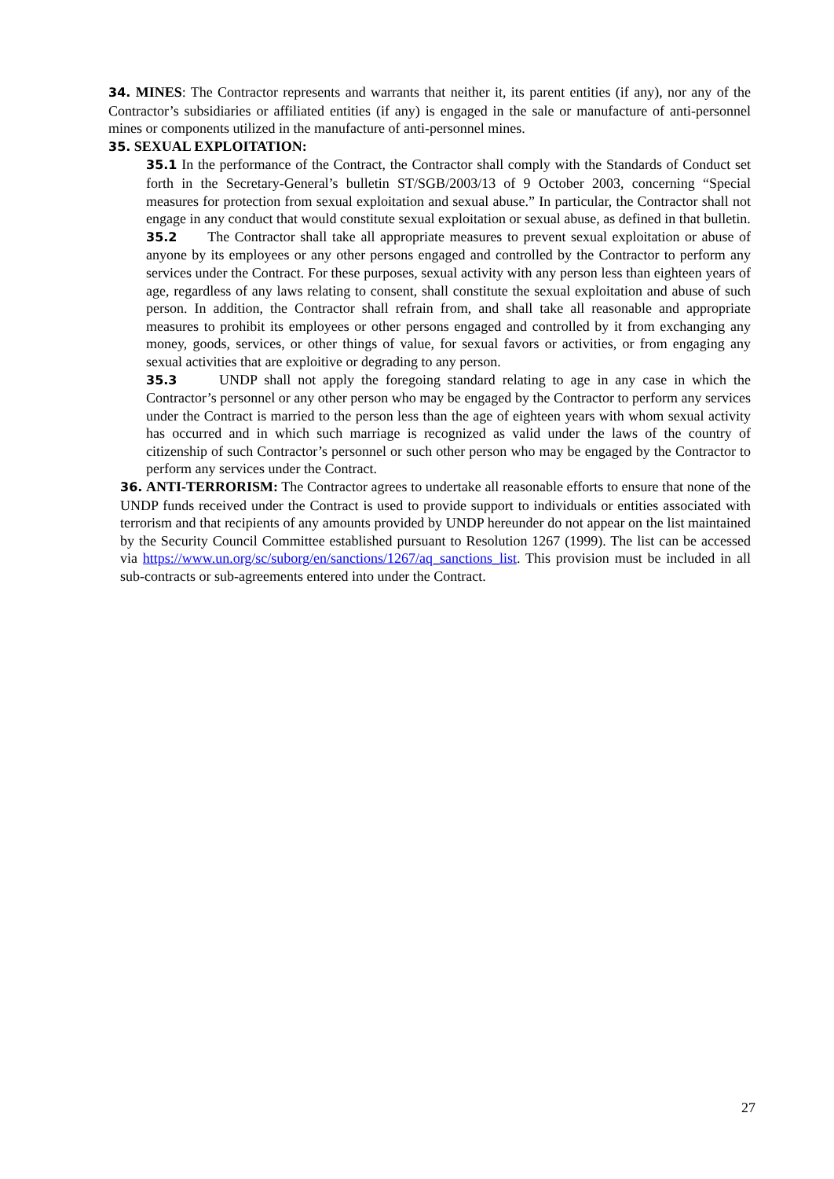34. MINES: The Contractor represents and warrants that neither it, its parent entities (if any), nor any of the Contractor’s subsidiaries or affiliated entities (if any) is engaged in the sale or manufacture of anti-personnel mines or components utilized in the manufacture of anti-personnel mines.
35. SEXUAL EXPLOITATION:
35.1 In the performance of the Contract, the Contractor shall comply with the Standards of Conduct set forth in the Secretary-General’s bulletin ST/SGB/2003/13 of 9 October 2003, concerning “Special measures for protection from sexual exploitation and sexual abuse.” In particular, the Contractor shall not engage in any conduct that would constitute sexual exploitation or sexual abuse, as defined in that bulletin.
35.2 The Contractor shall take all appropriate measures to prevent sexual exploitation or abuse of anyone by its employees or any other persons engaged and controlled by the Contractor to perform any services under the Contract. For these purposes, sexual activity with any person less than eighteen years of age, regardless of any laws relating to consent, shall constitute the sexual exploitation and abuse of such person. In addition, the Contractor shall refrain from, and shall take all reasonable and appropriate measures to prohibit its employees or other persons engaged and controlled by it from exchanging any money, goods, services, or other things of value, for sexual favors or activities, or from engaging any sexual activities that are exploitive or degrading to any person.
35.3 UNDP shall not apply the foregoing standard relating to age in any case in which the Contractor’s personnel or any other person who may be engaged by the Contractor to perform any services under the Contract is married to the person less than the age of eighteen years with whom sexual activity has occurred and in which such marriage is recognized as valid under the laws of the country of citizenship of such Contractor’s personnel or such other person who may be engaged by the Contractor to perform any services under the Contract.
36. ANTI-TERRORISM: The Contractor agrees to undertake all reasonable efforts to ensure that none of the UNDP funds received under the Contract is used to provide support to individuals or entities associated with terrorism and that recipients of any amounts provided by UNDP hereunder do not appear on the list maintained by the Security Council Committee established pursuant to Resolution 1267 (1999). The list can be accessed via https://www.un.org/sc/suborg/en/sanctions/1267/aq_sanctions_list. This provision must be included in all sub-contracts or sub-agreements entered into under the Contract.
27